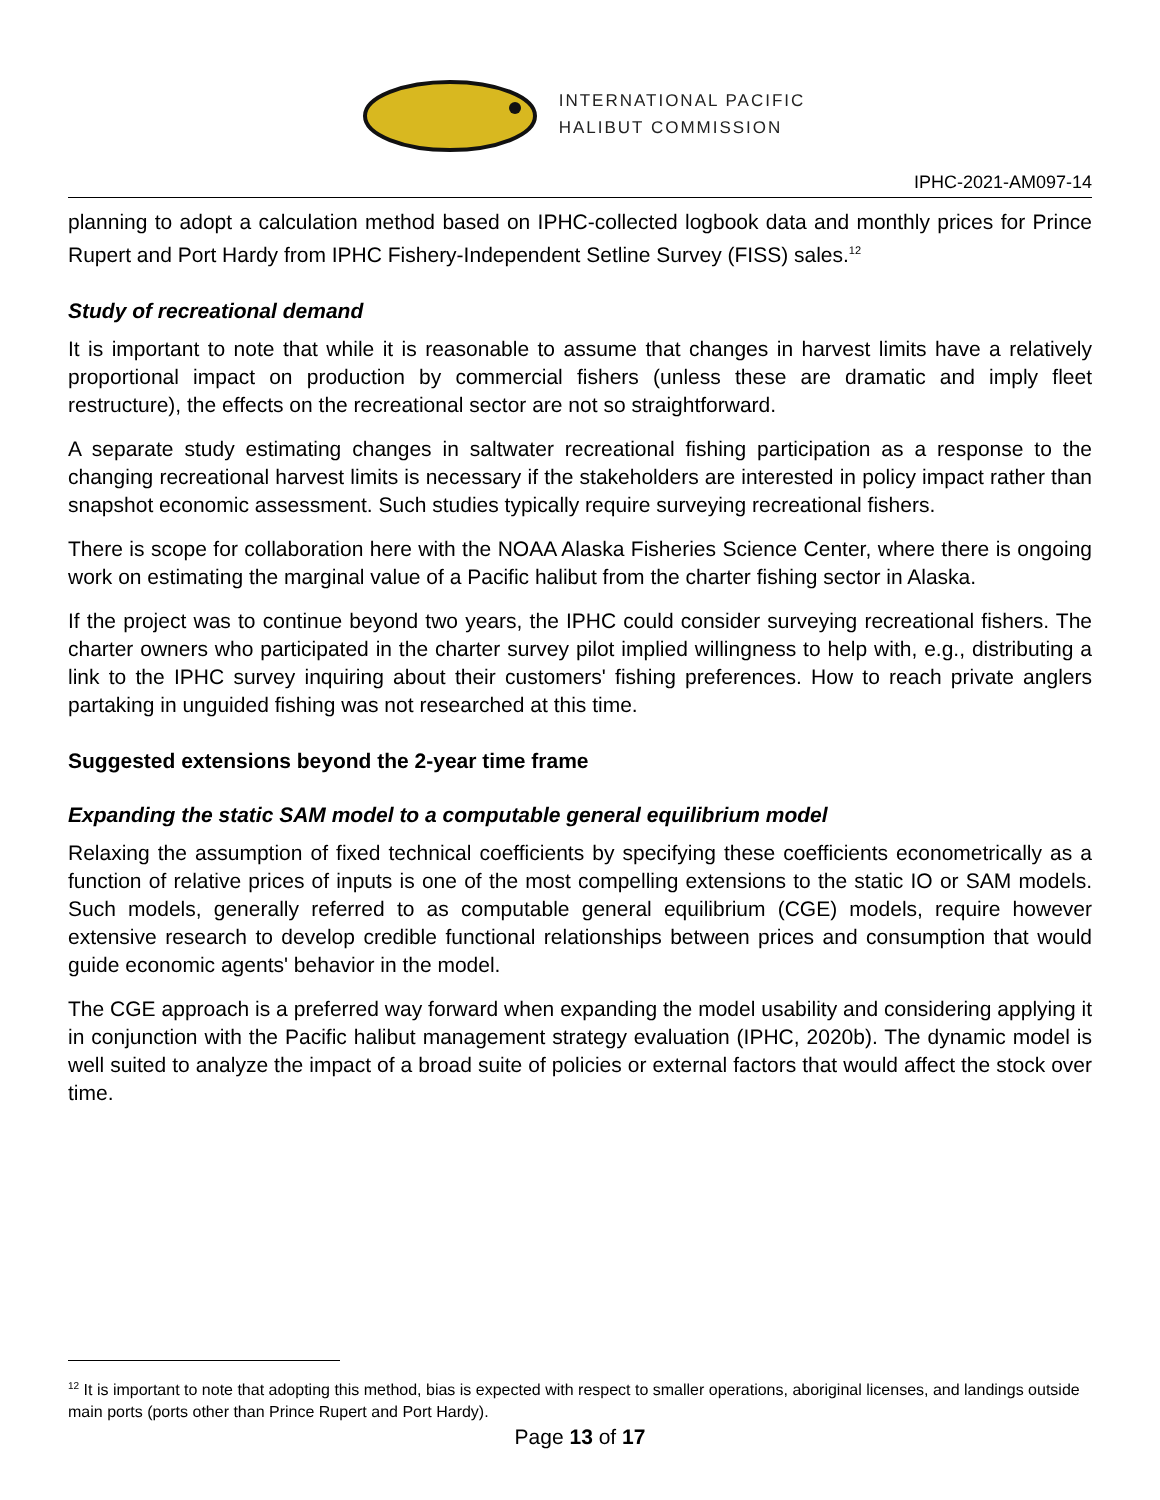INTERNATIONAL PACIFIC
HALIBUT COMMISSION
IPHC-2021-AM097-14
planning to adopt a calculation method based on IPHC-collected logbook data and monthly prices for Prince Rupert and Port Hardy from IPHC Fishery-Independent Setline Survey (FISS) sales.<sup>12</sup>
Study of recreational demand
It is important to note that while it is reasonable to assume that changes in harvest limits have a relatively proportional impact on production by commercial fishers (unless these are dramatic and imply fleet restructure), the effects on the recreational sector are not so straightforward.
A separate study estimating changes in saltwater recreational fishing participation as a response to the changing recreational harvest limits is necessary if the stakeholders are interested in policy impact rather than snapshot economic assessment. Such studies typically require surveying recreational fishers.
There is scope for collaboration here with the NOAA Alaska Fisheries Science Center, where there is ongoing work on estimating the marginal value of a Pacific halibut from the charter fishing sector in Alaska.
If the project was to continue beyond two years, the IPHC could consider surveying recreational fishers. The charter owners who participated in the charter survey pilot implied willingness to help with, e.g., distributing a link to the IPHC survey inquiring about their customers' fishing preferences. How to reach private anglers partaking in unguided fishing was not researched at this time.
Suggested extensions beyond the 2-year time frame
Expanding the static SAM model to a computable general equilibrium model
Relaxing the assumption of fixed technical coefficients by specifying these coefficients econometrically as a function of relative prices of inputs is one of the most compelling extensions to the static IO or SAM models. Such models, generally referred to as computable general equilibrium (CGE) models, require however extensive research to develop credible functional relationships between prices and consumption that would guide economic agents' behavior in the model.
The CGE approach is a preferred way forward when expanding the model usability and considering applying it in conjunction with the Pacific halibut management strategy evaluation (IPHC, 2020b). The dynamic model is well suited to analyze the impact of a broad suite of policies or external factors that would affect the stock over time.
<sup>12</sup> It is important to note that adopting this method, bias is expected with respect to smaller operations, aboriginal licenses, and landings outside main ports (ports other than Prince Rupert and Port Hardy).
Page 13 of 17